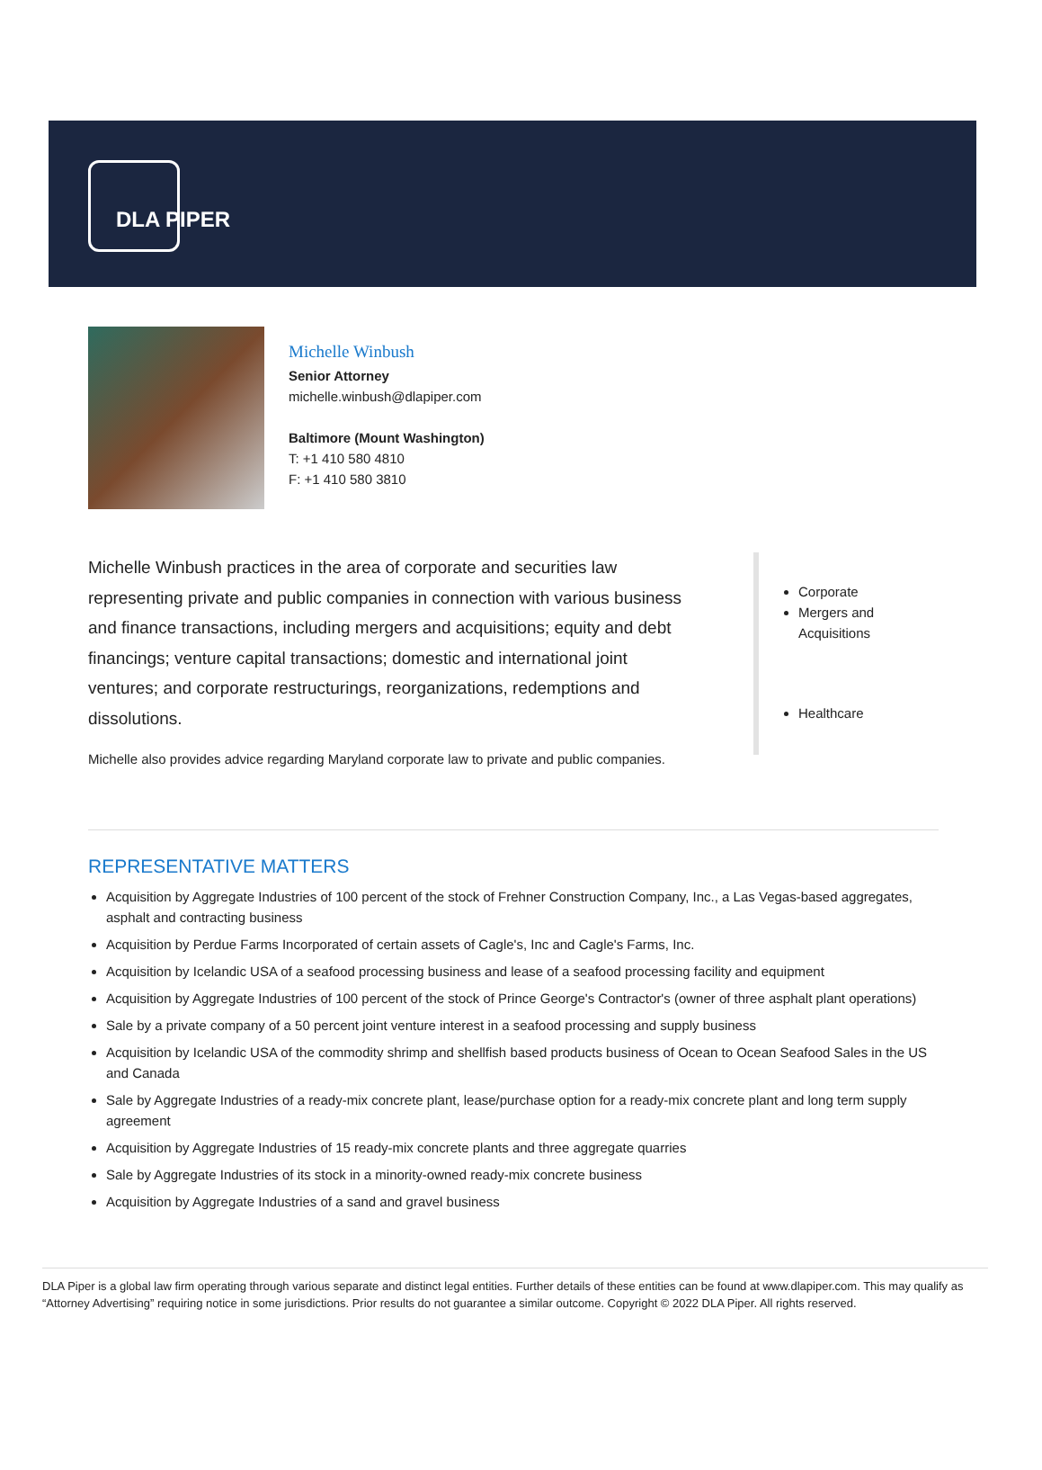DLA PIPER
Michelle Winbush
Senior Attorney
michelle.winbush@dlapiper.com
Baltimore (Mount Washington)
T: +1 410 580 4810
F: +1 410 580 3810
Michelle Winbush practices in the area of corporate and securities law representing private and public companies in connection with various business and finance transactions, including mergers and acquisitions; equity and debt financings; venture capital transactions; domestic and international joint ventures; and corporate restructurings, reorganizations, redemptions and dissolutions.
Michelle also provides advice regarding Maryland corporate law to private and public companies.
Corporate
Mergers and Acquisitions
Healthcare
REPRESENTATIVE MATTERS
Acquisition by Aggregate Industries of 100 percent of the stock of Frehner Construction Company, Inc., a Las Vegas-based aggregates, asphalt and contracting business
Acquisition by Perdue Farms Incorporated of certain assets of Cagle's, Inc and Cagle's Farms, Inc.
Acquisition by Icelandic USA of a seafood processing business and lease of a seafood processing facility and equipment
Acquisition by Aggregate Industries of 100 percent of the stock of Prince George's Contractor's (owner of three asphalt plant operations)
Sale by a private company of a 50 percent joint venture interest in a seafood processing and supply business
Acquisition by Icelandic USA of the commodity shrimp and shellfish based products business of Ocean to Ocean Seafood Sales in the US and Canada
Sale by Aggregate Industries of a ready-mix concrete plant, lease/purchase option for a ready-mix concrete plant and long term supply agreement
Acquisition by Aggregate Industries of 15 ready-mix concrete plants and three aggregate quarries
Sale by Aggregate Industries of its stock in a minority-owned ready-mix concrete business
Acquisition by Aggregate Industries of a sand and gravel business
DLA Piper is a global law firm operating through various separate and distinct legal entities. Further details of these entities can be found at www.dlapiper.com. This may qualify as “Attorney Advertising” requiring notice in some jurisdictions. Prior results do not guarantee a similar outcome. Copyright © 2022 DLA Piper. All rights reserved.